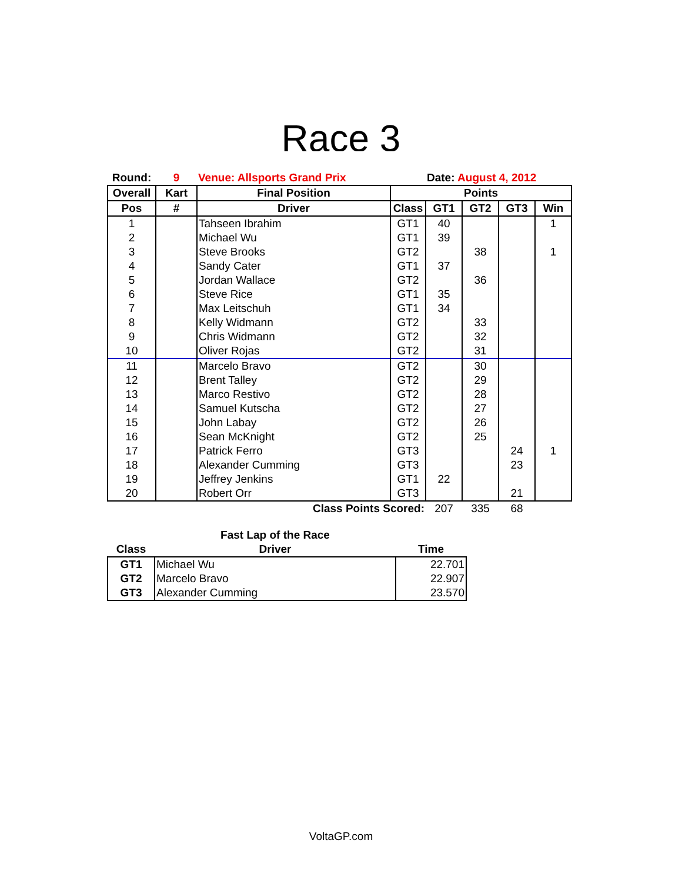Race 3
| Round: | 9 | Venue: Allsports Grand Prix | | Date: August 4, 2012 | | | |
| --- | --- | --- | --- | --- | --- | --- | --- |
| Overall | Kart | Final Position | Points | | | | |
| Pos | # | Driver | Class | GT1 | GT2 | GT3 | Win |
| 1 | | Tahseen Ibrahim | GT1 | 40 | | | 1 |
| 2 | | Michael Wu | GT1 | 39 | | | |
| 3 | | Steve Brooks | GT2 | | 38 | | 1 |
| 4 | | Sandy Cater | GT1 | 37 | | | |
| 5 | | Jordan Wallace | GT2 | | 36 | | |
| 6 | | Steve Rice | GT1 | 35 | | | |
| 7 | | Max Leitschuh | GT1 | 34 | | | |
| 8 | | Kelly Widmann | GT2 | | 33 | | |
| 9 | | Chris Widmann | GT2 | | 32 | | |
| 10 | | Oliver Rojas | GT2 | | 31 | | |
| 11 | | Marcelo Bravo | GT2 | | 30 | | |
| 12 | | Brent Talley | GT2 | | 29 | | |
| 13 | | Marco Restivo | GT2 | | 28 | | |
| 14 | | Samuel Kutscha | GT2 | | 27 | | |
| 15 | | John Labay | GT2 | | 26 | | |
| 16 | | Sean McKnight | GT2 | | 25 | | |
| 17 | | Patrick Ferro | GT3 | | | 24 | 1 |
| 18 | | Alexander Cumming | GT3 | | | 23 | |
| 19 | | Jeffrey Jenkins | GT1 | 22 | | | |
| 20 | | Robert Orr | GT3 | | | 21 | |
| | | Class Points Scored: | | 207 | 335 | 68 | |
| | Fast Lap of the Race | |
| --- | --- | --- |
| Class | Driver | Time |
| GT1 | Michael Wu | 22.701 |
| GT2 | Marcelo Bravo | 22.907 |
| GT3 | Alexander Cumming | 23.570 |
VoltaGP.com